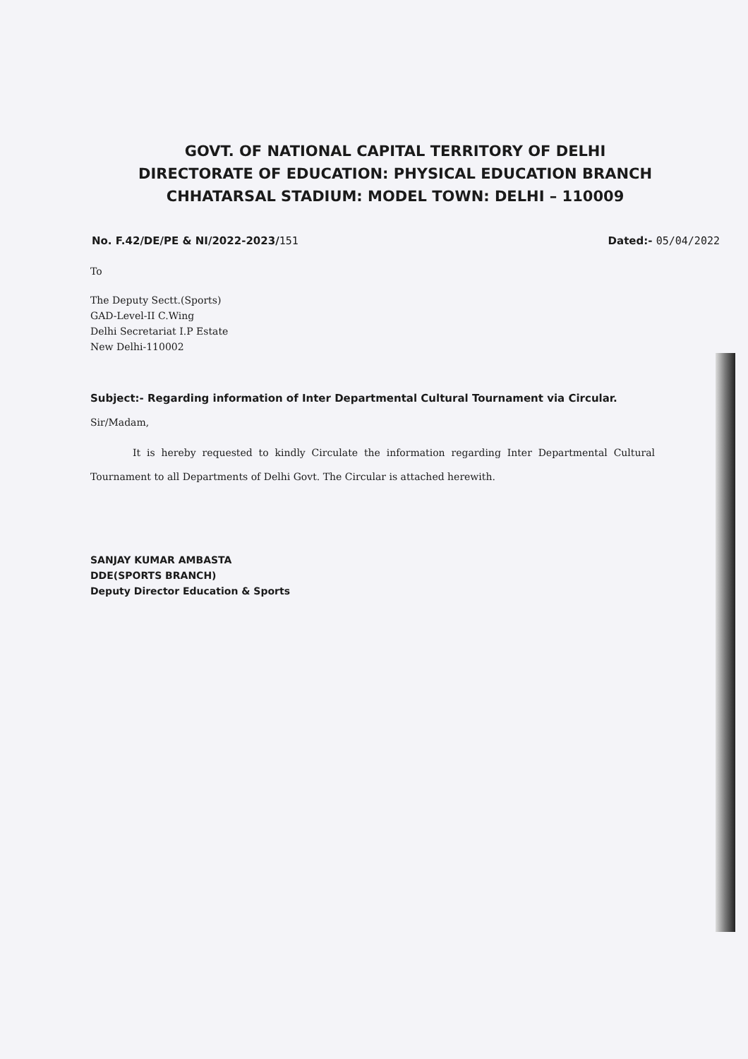GOVT. OF NATIONAL CAPITAL TERRITORY OF DELHI
DIRECTORATE OF EDUCATION: PHYSICAL EDUCATION BRANCH
CHHATARSAL STADIUM: MODEL TOWN: DELHI – 110009
No. F.42/DE/PE & NI/2022-2023/151 Dated:- 05/04/2022
To
The Deputy Sectt.(Sports)
GAD-Level-II C.Wing
Delhi Secretariat I.P Estate
New Delhi-110002
Subject:- Regarding information of Inter Departmental Cultural Tournament via Circular.
Sir/Madam,
It is hereby requested to kindly Circulate the information regarding Inter Departmental Cultural Tournament to all Departments of Delhi Govt. The Circular is attached herewith.
SANJAY KUMAR AMBASTA
DDE(SPORTS BRANCH)
Deputy Director Education & Sports